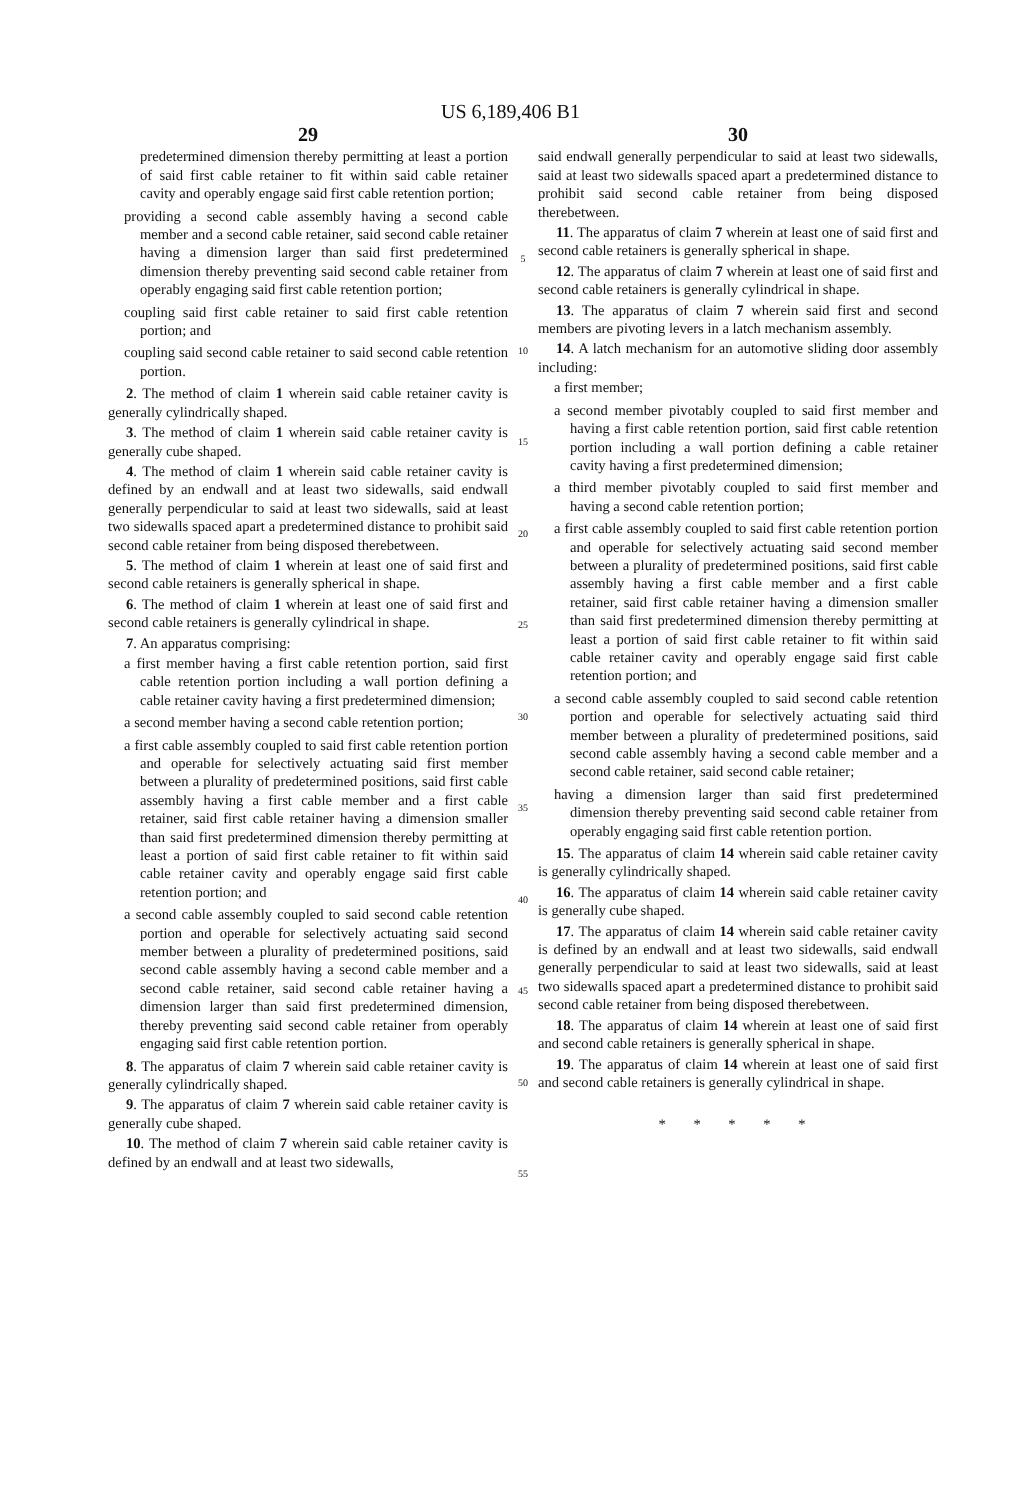US 6,189,406 B1
29
predetermined dimension thereby permitting at least a portion of said first cable retainer to fit within said cable retainer cavity and operably engage said first cable retention portion;
providing a second cable assembly having a second cable member and a second cable retainer, said second cable retainer having a dimension larger than said first predetermined dimension thereby preventing said second cable retainer from operably engaging said first cable retention portion;
coupling said first cable retainer to said first cable retention portion; and
coupling said second cable retainer to said second cable retention portion.
2. The method of claim 1 wherein said cable retainer cavity is generally cylindrically shaped.
3. The method of claim 1 wherein said cable retainer cavity is generally cube shaped.
4. The method of claim 1 wherein said cable retainer cavity is defined by an endwall and at least two sidewalls, said endwall generally perpendicular to said at least two sidewalls, said at least two sidewalls spaced apart a predetermined distance to prohibit said second cable retainer from being disposed therebetween.
5. The method of claim 1 wherein at least one of said first and second cable retainers is generally spherical in shape.
6. The method of claim 1 wherein at least one of said first and second cable retainers is generally cylindrical in shape.
7. An apparatus comprising:
a first member having a first cable retention portion, said first cable retention portion including a wall portion defining a cable retainer cavity having a first predetermined dimension;
a second member having a second cable retention portion;
a first cable assembly coupled to said first cable retention portion and operable for selectively actuating said first member between a plurality of predetermined positions, said first cable assembly having a first cable member and a first cable retainer, said first cable retainer having a dimension smaller than said first predetermined dimension thereby permitting at least a portion of said first cable retainer to fit within said cable retainer cavity and operably engage said first cable retention portion; and
a second cable assembly coupled to said second cable retention portion and operable for selectively actuating said second member between a plurality of predetermined positions, said second cable assembly having a second cable member and a second cable retainer, said second cable retainer having a dimension larger than said first predetermined dimension, thereby preventing said second cable retainer from operably engaging said first cable retention portion.
8. The apparatus of claim 7 wherein said cable retainer cavity is generally cylindrically shaped.
9. The apparatus of claim 7 wherein said cable retainer cavity is generally cube shaped.
10. The method of claim 7 wherein said cable retainer cavity is defined by an endwall and at least two sidewalls,
5
10
15
20
25
30
35
40
45
50
55
30
said endwall generally perpendicular to said at least two sidewalls, said at least two sidewalls spaced apart a predetermined distance to prohibit said second cable retainer from being disposed therebetween.
11. The apparatus of claim 7 wherein at least one of said first and second cable retainers is generally spherical in shape.
12. The apparatus of claim 7 wherein at least one of said first and second cable retainers is generally cylindrical in shape.
13. The apparatus of claim 7 wherein said first and second members are pivoting levers in a latch mechanism assembly.
14. A latch mechanism for an automotive sliding door assembly including:
a first member;
a second member pivotably coupled to said first member and having a first cable retention portion, said first cable retention portion including a wall portion defining a cable retainer cavity having a first predetermined dimension;
a third member pivotably coupled to said first member and having a second cable retention portion;
a first cable assembly coupled to said first cable retention portion and operable for selectively actuating said second member between a plurality of predetermined positions, said first cable assembly having a first cable member and a first cable retainer, said first cable retainer having a dimension smaller than said first predetermined dimension thereby permitting at least a portion of said first cable retainer to fit within said cable retainer cavity and operably engage said first cable retention portion; and
a second cable assembly coupled to said second cable retention portion and operable for selectively actuating said third member between a plurality of predetermined positions, said second cable assembly having a second cable member and a second cable retainer, said second cable retainer;
having a dimension larger than said first predetermined dimension thereby preventing said second cable retainer from operably engaging said first cable retention portion.
15. The apparatus of claim 14 wherein said cable retainer cavity is generally cylindrically shaped.
16. The apparatus of claim 14 wherein said cable retainer cavity is generally cube shaped.
17. The apparatus of claim 14 wherein said cable retainer cavity is defined by an endwall and at least two sidewalls, said endwall generally perpendicular to said at least two sidewalls, said at least two sidewalls spaced apart a predetermined distance to prohibit said second cable retainer from being disposed therebetween.
18. The apparatus of claim 14 wherein at least one of said first and second cable retainers is generally spherical in shape.
19. The apparatus of claim 14 wherein at least one of said first and second cable retainers is generally cylindrical in shape.
* * * * *